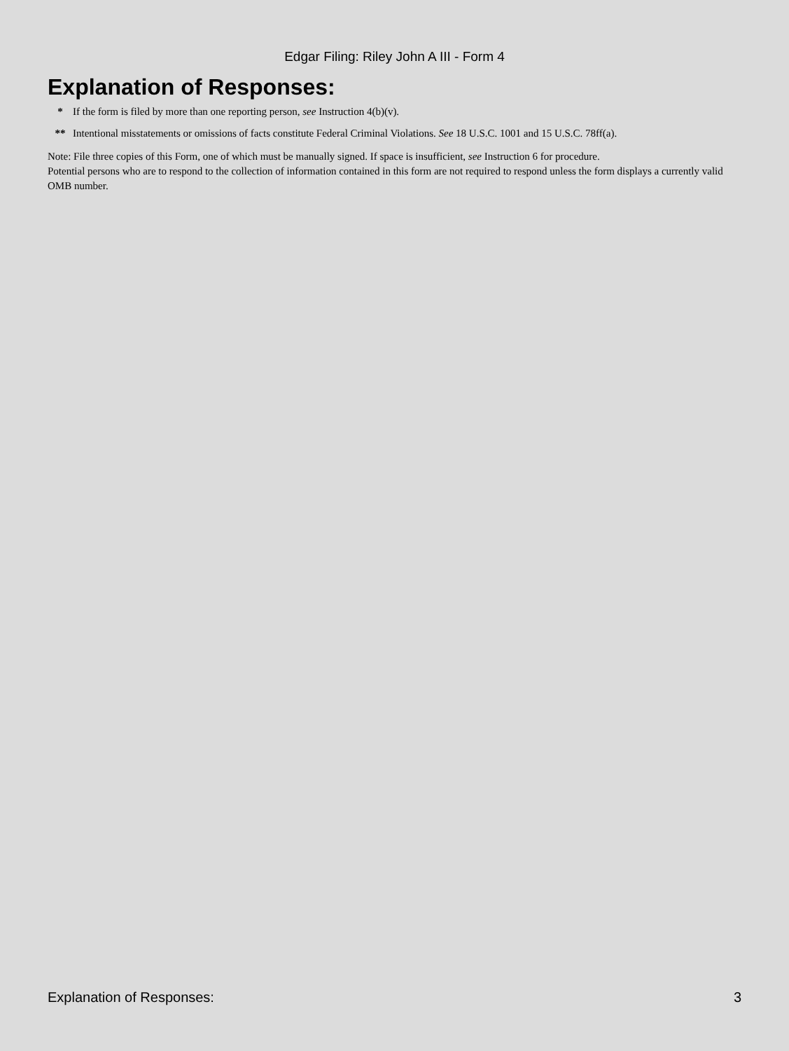Edgar Filing: Riley John A III - Form 4
Explanation of Responses:
* If the form is filed by more than one reporting person, see Instruction 4(b)(v).
** Intentional misstatements or omissions of facts constitute Federal Criminal Violations. See 18 U.S.C. 1001 and 15 U.S.C. 78ff(a).
Note: File three copies of this Form, one of which must be manually signed. If space is insufficient, see Instruction 6 for procedure.
Potential persons who are to respond to the collection of information contained in this form are not required to respond unless the form displays a currently valid OMB number.
Explanation of Responses: 3